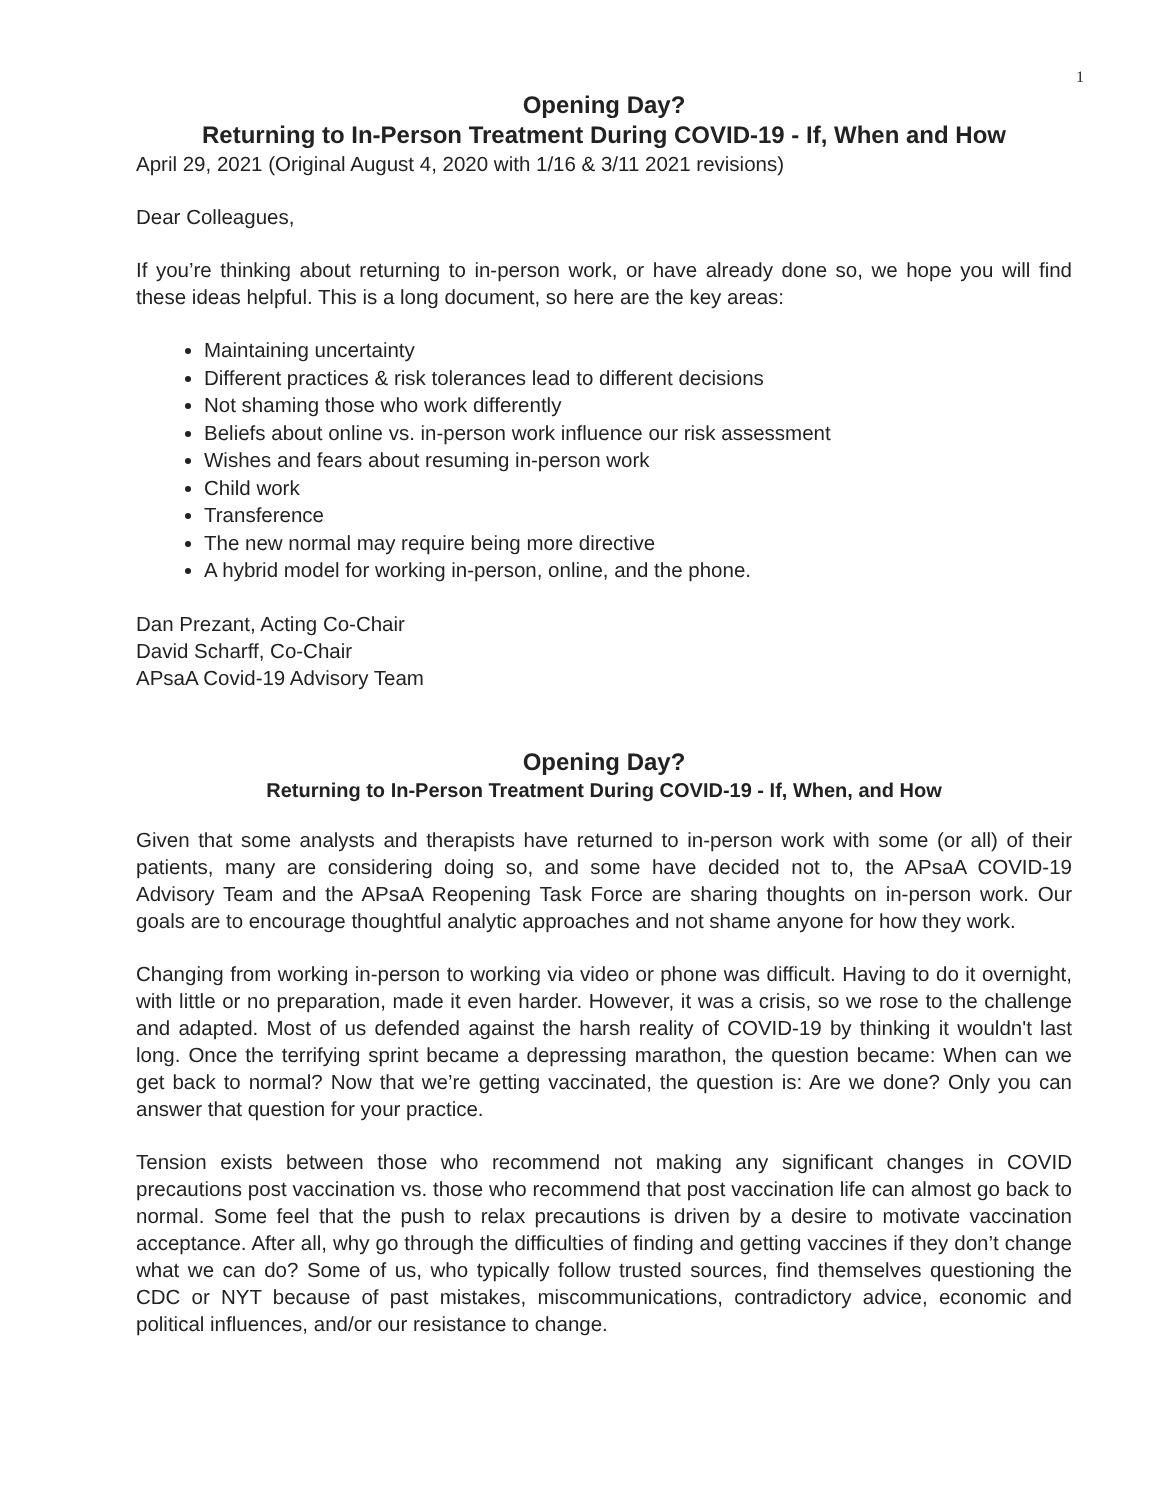1
Opening Day?
Returning to In-Person Treatment During COVID-19 - If, When and How
April 29, 2021 (Original August 4, 2020 with 1/16 & 3/11 2021 revisions)
Dear Colleagues,
If you’re thinking about returning to in-person work, or have already done so, we hope you will find these ideas helpful. This is a long document, so here are the key areas:
Maintaining uncertainty
Different practices & risk tolerances lead to different decisions
Not shaming those who work differently
Beliefs about online vs. in-person work influence our risk assessment
Wishes and fears about resuming in-person work
Child work
Transference
The new normal may require being more directive
A hybrid model for working in-person, online, and the phone.
Dan Prezant, Acting Co-Chair
David Scharff, Co-Chair
APsaA Covid-19 Advisory Team
Opening Day?
Returning to In-Person Treatment During COVID-19 - If, When, and How
Given that some analysts and therapists have returned to in-person work with some (or all) of their patients, many are considering doing so, and some have decided not to, the APsaA COVID-19 Advisory Team and the APsaA Reopening Task Force are sharing thoughts on in-person work. Our goals are to encourage thoughtful analytic approaches and not shame anyone for how they work.
Changing from working in-person to working via video or phone was difficult. Having to do it overnight, with little or no preparation, made it even harder. However, it was a crisis, so we rose to the challenge and adapted. Most of us defended against the harsh reality of COVID-19 by thinking it wouldn't last long. Once the terrifying sprint became a depressing marathon, the question became: When can we get back to normal? Now that we’re getting vaccinated, the question is: Are we done? Only you can answer that question for your practice.
Tension exists between those who recommend not making any significant changes in COVID precautions post vaccination vs. those who recommend that post vaccination life can almost go back to normal. Some feel that the push to relax precautions is driven by a desire to motivate vaccination acceptance. After all, why go through the difficulties of finding and getting vaccines if they don’t change what we can do? Some of us, who typically follow trusted sources, find themselves questioning the CDC or NYT because of past mistakes, miscommunications, contradictory advice, economic and political influences, and/or our resistance to change.